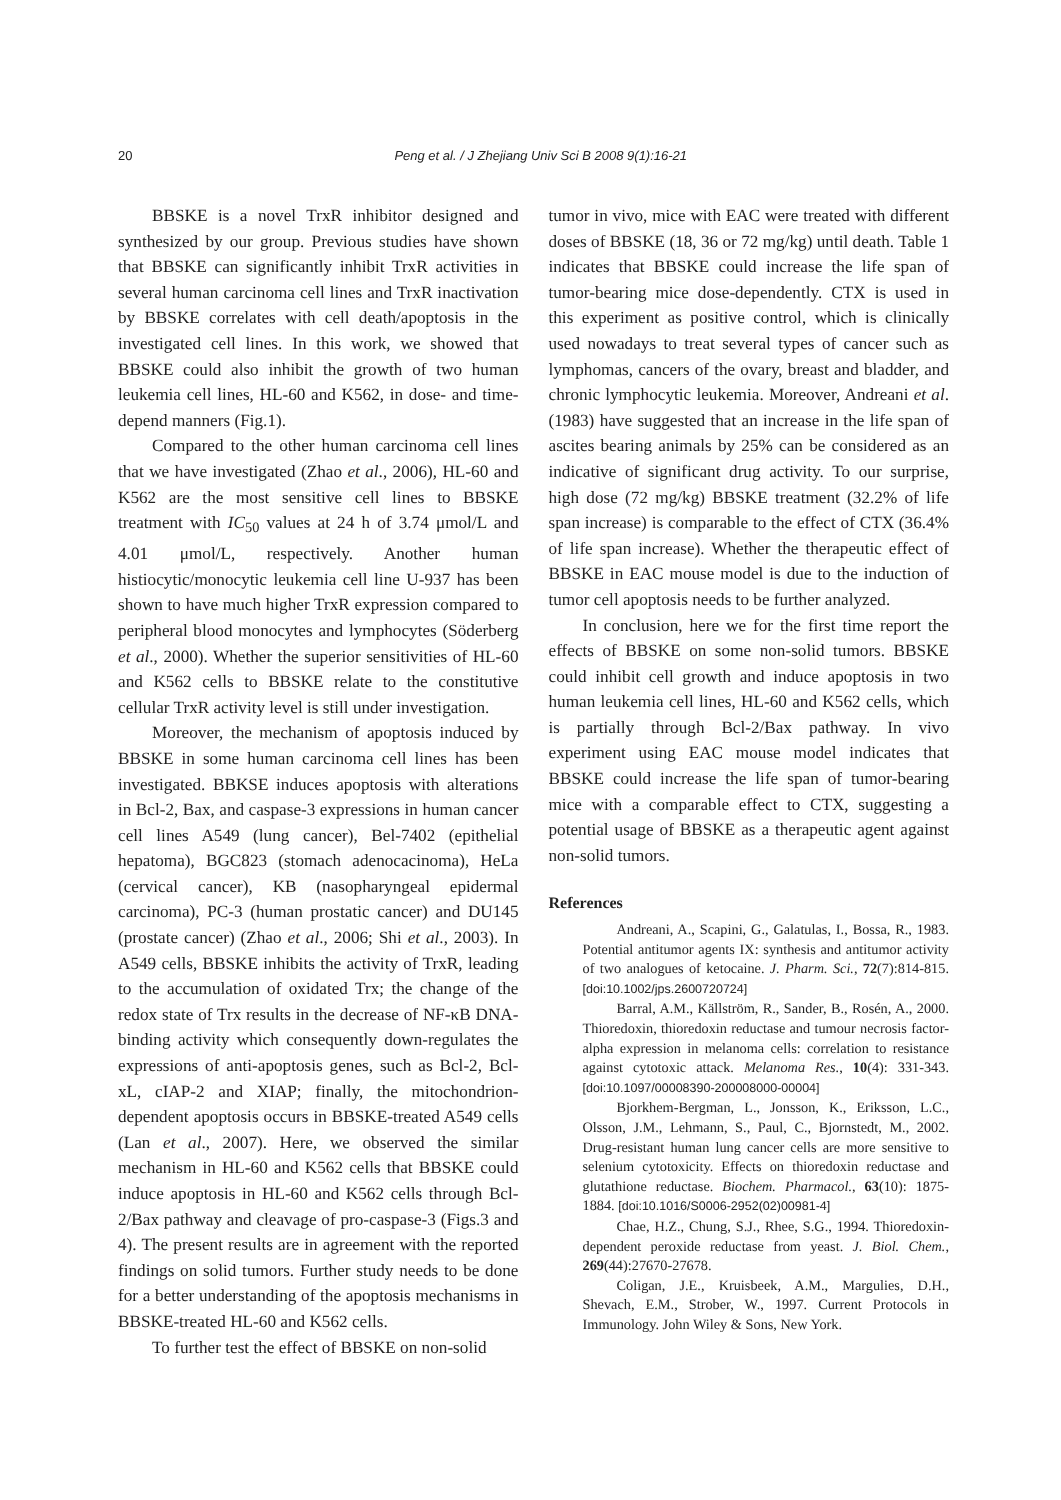20 Peng et al. / J Zhejiang Univ Sci B 2008 9(1):16-21
BBSKE is a novel TrxR inhibitor designed and synthesized by our group. Previous studies have shown that BBSKE can significantly inhibit TrxR activities in several human carcinoma cell lines and TrxR inactivation by BBSKE correlates with cell death/apoptosis in the investigated cell lines. In this work, we showed that BBSKE could also inhibit the growth of two human leukemia cell lines, HL-60 and K562, in dose- and time-depend manners (Fig.1).
Compared to the other human carcinoma cell lines that we have investigated (Zhao et al., 2006), HL-60 and K562 are the most sensitive cell lines to BBSKE treatment with IC<sub>50</sub> values at 24 h of 3.74 μmol/L and 4.01 μmol/L, respectively. Another human histiocytic/monocytic leukemia cell line U-937 has been shown to have much higher TrxR expression compared to peripheral blood monocytes and lymphocytes (Söderberg et al., 2000). Whether the superior sensitivities of HL-60 and K562 cells to BBSKE relate to the constitutive cellular TrxR activity level is still under investigation.
Moreover, the mechanism of apoptosis induced by BBSKE in some human carcinoma cell lines has been investigated. BBKSE induces apoptosis with alterations in Bcl-2, Bax, and caspase-3 expressions in human cancer cell lines A549 (lung cancer), Bel-7402 (epithelial hepatoma), BGC823 (stomach adenocacinoma), HeLa (cervical cancer), KB (nasopharyngeal epidermal carcinoma), PC-3 (human prostatic cancer) and DU145 (prostate cancer) (Zhao et al., 2006; Shi et al., 2003). In A549 cells, BBSKE inhibits the activity of TrxR, leading to the accumulation of oxidated Trx; the change of the redox state of Trx results in the decrease of NF-κB DNA-binding activity which consequently down-regulates the expressions of anti-apoptosis genes, such as Bcl-2, Bcl-xL, cIAP-2 and XIAP; finally, the mitochondrion-dependent apoptosis occurs in BBSKE-treated A549 cells (Lan et al., 2007). Here, we observed the similar mechanism in HL-60 and K562 cells that BBSKE could induce apoptosis in HL-60 and K562 cells through Bcl-2/Bax pathway and cleavage of pro-caspase-3 (Figs.3 and 4). The present results are in agreement with the reported findings on solid tumors. Further study needs to be done for a better understanding of the apoptosis mechanisms in BBSKE-treated HL-60 and K562 cells.
To further test the effect of BBSKE on non-solid
tumor in vivo, mice with EAC were treated with different doses of BBSKE (18, 36 or 72 mg/kg) until death. Table 1 indicates that BBSKE could increase the life span of tumor-bearing mice dose-dependently. CTX is used in this experiment as positive control, which is clinically used nowadays to treat several types of cancer such as lymphomas, cancers of the ovary, breast and bladder, and chronic lymphocytic leukemia. Moreover, Andreani et al.(1983) have suggested that an increase in the life span of ascites bearing animals by 25% can be considered as an indicative of significant drug activity. To our surprise, high dose (72 mg/kg) BBSKE treatment (32.2% of life span increase) is comparable to the effect of CTX (36.4% of life span increase). Whether the therapeutic effect of BBSKE in EAC mouse model is due to the induction of tumor cell apoptosis needs to be further analyzed.
In conclusion, here we for the first time report the effects of BBSKE on some non-solid tumors. BBSKE could inhibit cell growth and induce apoptosis in two human leukemia cell lines, HL-60 and K562 cells, which is partially through Bcl-2/Bax pathway. In vivo experiment using EAC mouse model indicates that BBSKE could increase the life span of tumor-bearing mice with a comparable effect to CTX, suggesting a potential usage of BBSKE as a therapeutic agent against non-solid tumors.
References
Andreani, A., Scapini, G., Galatulas, I., Bossa, R., 1983. Potential antitumor agents IX: synthesis and antitumor activity of two analogues of ketocaine. J. Pharm. Sci., 72(7):814-815. [doi:10.1002/jps.2600720724]
Barral, A.M., Källström, R., Sander, B., Rosén, A., 2000. Thioredoxin, thioredoxin reductase and tumour necrosis factor-alpha expression in melanoma cells: correlation to resistance against cytotoxic attack. Melanoma Res., 10(4): 331-343. [doi:10.1097/00008390-200008000-00004]
Bjorkhem-Bergman, L., Jonsson, K., Eriksson, L.C., Olsson, J.M., Lehmann, S., Paul, C., Bjornstedt, M., 2002. Drug-resistant human lung cancer cells are more sensitive to selenium cytotoxicity. Effects on thioredoxin reductase and glutathione reductase. Biochem. Pharmacol., 63(10): 1875-1884. [doi:10.1016/S0006-2952(02)00981-4]
Chae, H.Z., Chung, S.J., Rhee, S.G., 1994. Thioredoxin-dependent peroxide reductase from yeast. J. Biol. Chem., 269(44):27670-27678.
Coligan, J.E., Kruisbeek, A.M., Margulies, D.H., Shevach, E.M., Strober, W., 1997. Current Protocols in Immunology. John Wiley & Sons, New York.